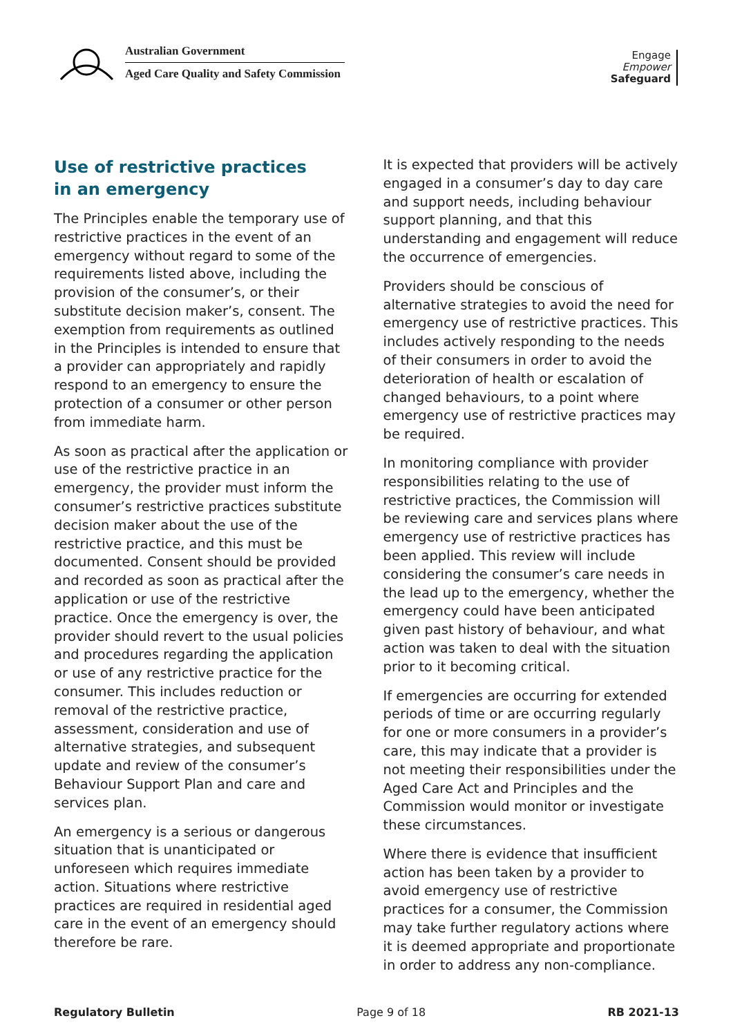Australian Government
Aged Care Quality and Safety Commission
Engage
Empower
Safeguard
Use of restrictive practices
in an emergency
The Principles enable the temporary use of restrictive practices in the event of an emergency without regard to some of the requirements listed above, including the provision of the consumer’s, or their substitute decision maker’s, consent. The exemption from requirements as outlined in the Principles is intended to ensure that a provider can appropriately and rapidly respond to an emergency to ensure the protection of a consumer or other person from immediate harm.
As soon as practical after the application or use of the restrictive practice in an emergency, the provider must inform the consumer’s restrictive practices substitute decision maker about the use of the restrictive practice, and this must be documented. Consent should be provided and recorded as soon as practical after the application or use of the restrictive practice. Once the emergency is over, the provider should revert to the usual policies and procedures regarding the application or use of any restrictive practice for the consumer. This includes reduction or removal of the restrictive practice, assessment, consideration and use of alternative strategies, and subsequent update and review of the consumer’s Behaviour Support Plan and care and services plan.
An emergency is a serious or dangerous situation that is unanticipated or unforeseen which requires immediate action. Situations where restrictive practices are required in residential aged care in the event of an emergency should therefore be rare.
It is expected that providers will be actively engaged in a consumer’s day to day care and support needs, including behaviour support planning, and that this understanding and engagement will reduce the occurrence of emergencies.
Providers should be conscious of alternative strategies to avoid the need for emergency use of restrictive practices. This includes actively responding to the needs of their consumers in order to avoid the deterioration of health or escalation of changed behaviours, to a point where emergency use of restrictive practices may be required.
In monitoring compliance with provider responsibilities relating to the use of restrictive practices, the Commission will be reviewing care and services plans where emergency use of restrictive practices has been applied. This review will include considering the consumer’s care needs in the lead up to the emergency, whether the emergency could have been anticipated given past history of behaviour, and what action was taken to deal with the situation prior to it becoming critical.
If emergencies are occurring for extended periods of time or are occurring regularly for one or more consumers in a provider’s care, this may indicate that a provider is not meeting their responsibilities under the Aged Care Act and Principles and the Commission would monitor or investigate these circumstances.
Where there is evidence that insufficient action has been taken by a provider to avoid emergency use of restrictive practices for a consumer, the Commission may take further regulatory actions where it is deemed appropriate and proportionate in order to address any non-compliance.
Regulatory Bulletin Page 9 of 18 RB 2021-13